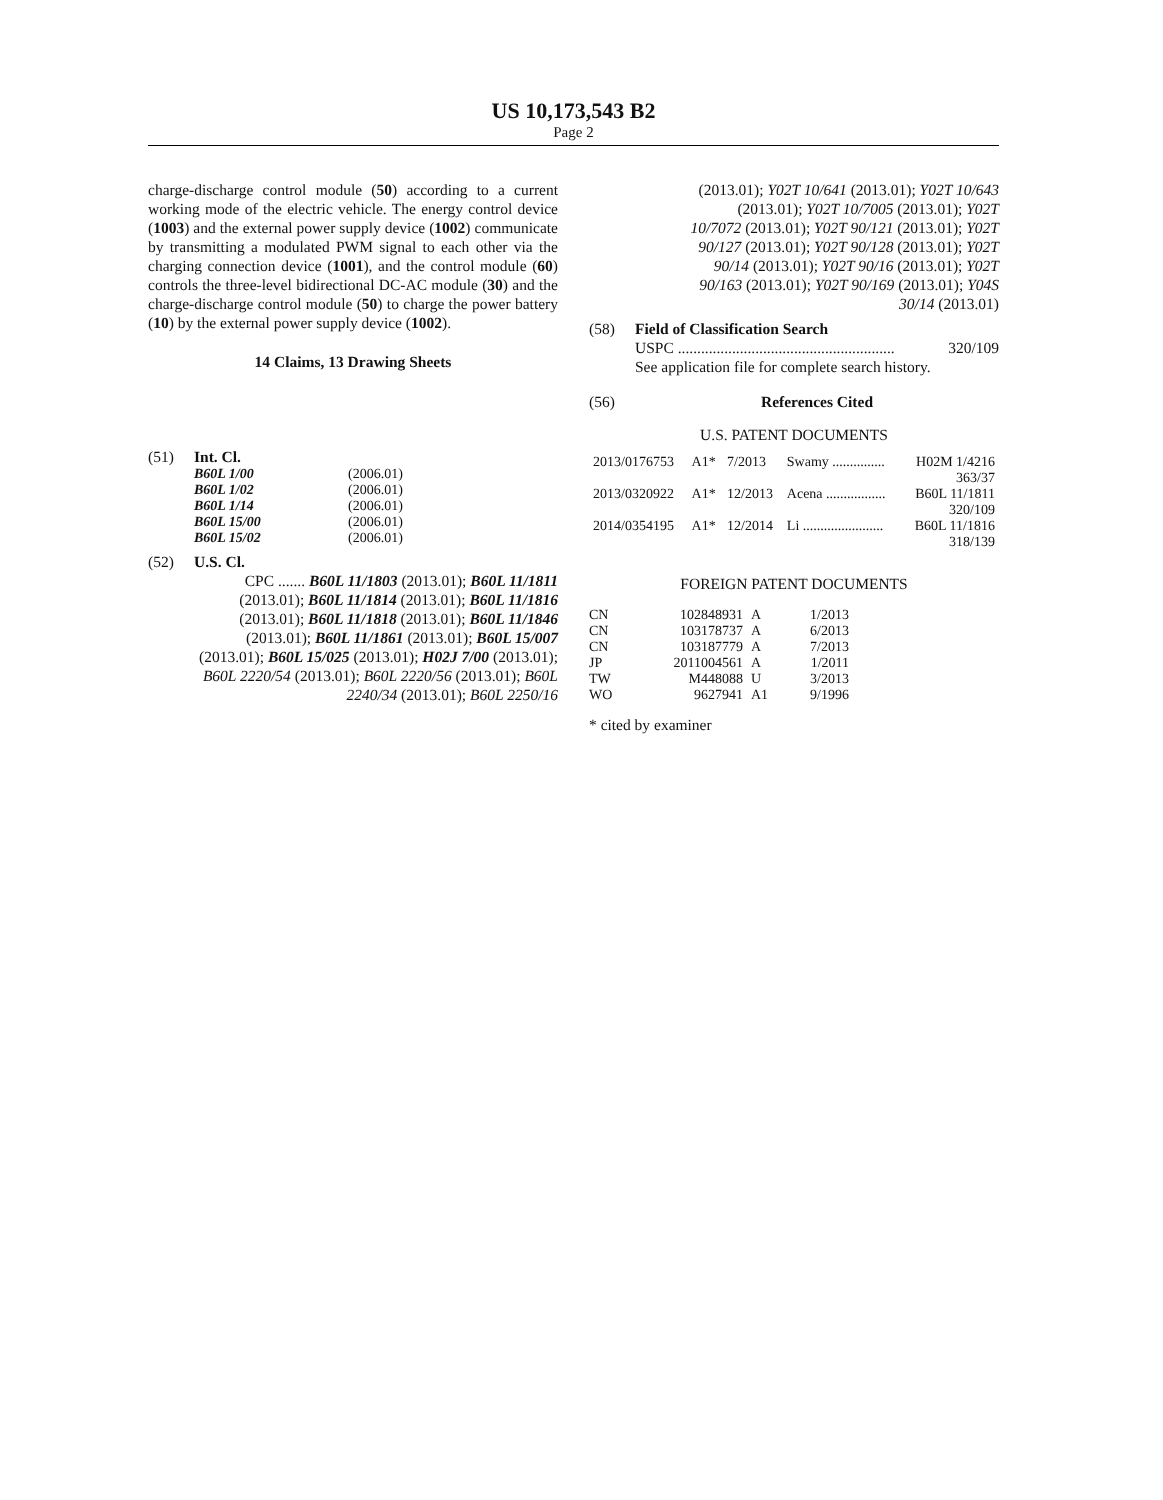US 10,173,543 B2
Page 2
charge-discharge control module (50) according to a current working mode of the electric vehicle. The energy control device (1003) and the external power supply device (1002) communicate by transmitting a modulated PWM signal to each other via the charging connection device (1001), and the control module (60) controls the three-level bidirectional DC-AC module (30) and the charge-discharge control module (50) to charge the power battery (10) by the external power supply device (1002).
14 Claims, 13 Drawing Sheets
(51) Int. Cl.
| B60L 1/00 | (2006.01) |
| B60L 1/02 | (2006.01) |
| B60L 1/14 | (2006.01) |
| B60L 15/00 | (2006.01) |
| B60L 15/02 | (2006.01) |
(52) U.S. Cl.
CPC ....... B60L 11/1803 (2013.01); B60L 11/1811 (2013.01); B60L 11/1814 (2013.01); B60L 11/1816 (2013.01); B60L 11/1818 (2013.01); B60L 11/1846 (2013.01); B60L 11/1861 (2013.01); B60L 15/007 (2013.01); B60L 15/025 (2013.01); H02J 7/00 (2013.01); B60L 2220/54 (2013.01); B60L 2220/56 (2013.01); B60L 2240/34 (2013.01); B60L 2250/16
(2013.01); Y02T 10/641 (2013.01); Y02T 10/643 (2013.01); Y02T 10/7005 (2013.01); Y02T 10/7072 (2013.01); Y02T 90/121 (2013.01); Y02T 90/127 (2013.01); Y02T 90/128 (2013.01); Y02T 90/14 (2013.01); Y02T 90/16 (2013.01); Y02T 90/163 (2013.01); Y02T 90/169 (2013.01); Y04S 30/14 (2013.01)
(58) Field of Classification Search
USPC ........................................................ 320/109
See application file for complete search history.
(56) References Cited
U.S. PATENT DOCUMENTS
| 2013/0176753 | A1* | 7/2013 | Swamy ............... | H02M 1/4216 |
| 363/37 | | | | |
| 2013/0320922 | A1* | 12/2013 | Acena ................. | B60L 11/1811 |
| 320/109 | | | | |
| 2014/0354195 | A1* | 12/2014 | Li ....................... | B60L 11/1816 |
| 318/139 | | | | |
FOREIGN PATENT DOCUMENTS
| CN | 102848931 | A | 1/2013 |
| CN | 103178737 | A | 6/2013 |
| CN | 103187779 | A | 7/2013 |
| JP | 2011004561 | A | 1/2011 |
| TW | M448088 | U | 3/2013 |
| WO | 9627941 | A1 | 9/1996 |
* cited by examiner